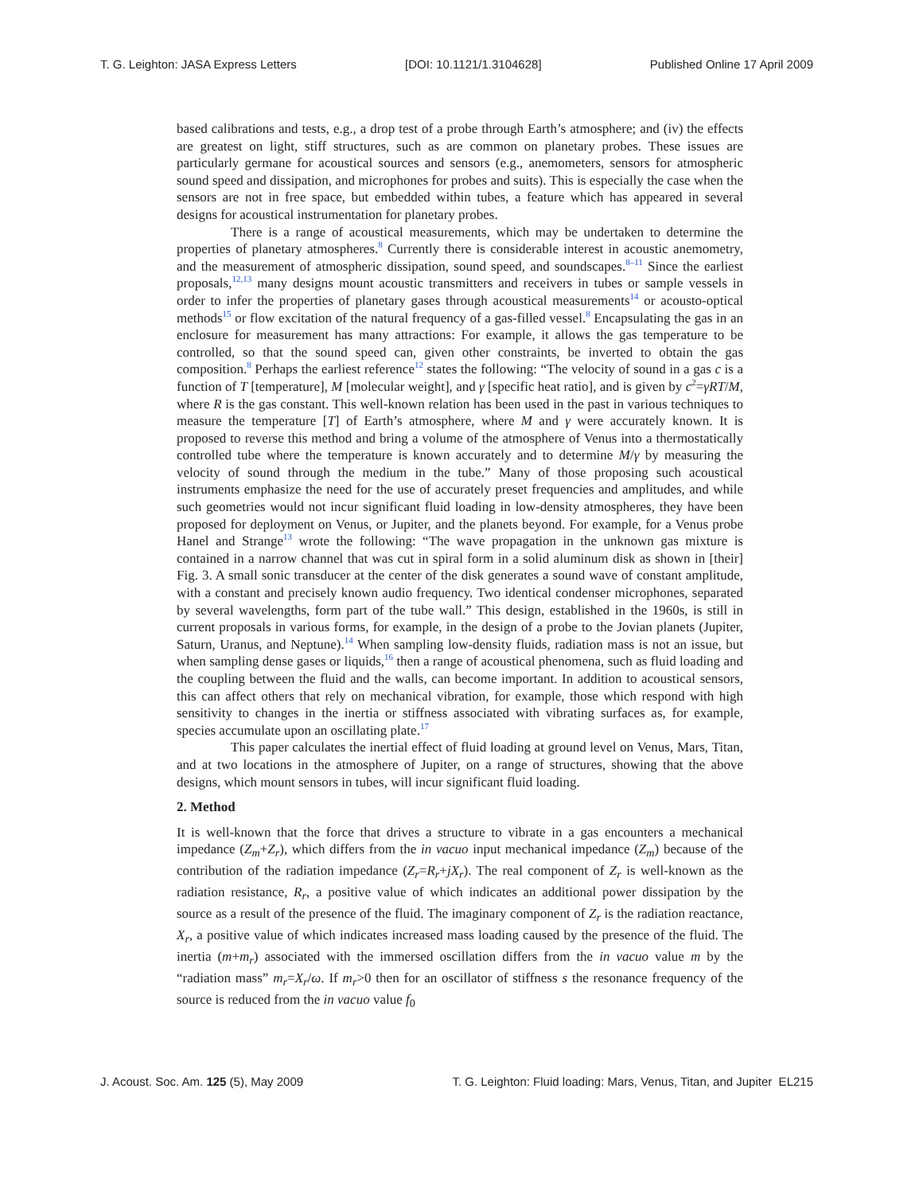T. G. Leighton: JASA Express Letters [DOI: 10.1121/1.3104628] Published Online 17 April 2009
based calibrations and tests, e.g., a drop test of a probe through Earth’s atmosphere; and (iv) the effects are greatest on light, stiff structures, such as are common on planetary probes. These issues are particularly germane for acoustical sources and sensors (e.g., anemometers, sensors for atmospheric sound speed and dissipation, and microphones for probes and suits). This is especially the case when the sensors are not in free space, but embedded within tubes, a feature which has appeared in several designs for acoustical instrumentation for planetary probes.
There is a range of acoustical measurements, which may be undertaken to determine the properties of planetary atmospheres.<sup>8</sup> Currently there is considerable interest in acoustic anemometry, and the measurement of atmospheric dissipation, sound speed, and soundscapes.<sup>8–11</sup> Since the earliest proposals,<sup>12,13</sup> many designs mount acoustic transmitters and receivers in tubes or sample vessels in order to infer the properties of planetary gases through acoustical measurements<sup>14</sup> or acousto-optical methods<sup>15</sup> or flow excitation of the natural frequency of a gas-filled vessel.<sup>8</sup> Encapsulating the gas in an enclosure for measurement has many attractions: For example, it allows the gas temperature to be controlled, so that the sound speed can, given other constraints, be inverted to obtain the gas composition.<sup>8</sup> Perhaps the earliest reference<sup>12</sup> states the following: “The velocity of sound in a gas c is a function of T [temperature], M [molecular weight], and γ [specific heat ratio], and is given by c<sup>2</sup>=γRT/M, where R is the gas constant. This well-known relation has been used in the past in various techniques to measure the temperature [T] of Earth’s atmosphere, where M and γ were accurately known. It is proposed to reverse this method and bring a volume of the atmosphere of Venus into a thermostatically controlled tube where the temperature is known accurately and to determine M/γ by measuring the velocity of sound through the medium in the tube.” Many of those proposing such acoustical instruments emphasize the need for the use of accurately preset frequencies and amplitudes, and while such geometries would not incur significant fluid loading in low-density atmospheres, they have been proposed for deployment on Venus, or Jupiter, and the planets beyond. For example, for a Venus probe Hanel and Strange<sup>13</sup> wrote the following: “The wave propagation in the unknown gas mixture is contained in a narrow channel that was cut in spiral form in a solid aluminum disk as shown in [their] Fig. 3. A small sonic transducer at the center of the disk generates a sound wave of constant amplitude, with a constant and precisely known audio frequency. Two identical condenser microphones, separated by several wavelengths, form part of the tube wall.” This design, established in the 1960s, is still in current proposals in various forms, for example, in the design of a probe to the Jovian planets (Jupiter, Saturn, Uranus, and Neptune).<sup>14</sup> When sampling low-density fluids, radiation mass is not an issue, but when sampling dense gases or liquids,<sup>16</sup> then a range of acoustical phenomena, such as fluid loading and the coupling between the fluid and the walls, can become important. In addition to acoustical sensors, this can affect others that rely on mechanical vibration, for example, those which respond with high sensitivity to changes in the inertia or stiffness associated with vibrating surfaces as, for example, species accumulate upon an oscillating plate.<sup>17</sup>
This paper calculates the inertial effect of fluid loading at ground level on Venus, Mars, Titan, and at two locations in the atmosphere of Jupiter, on a range of structures, showing that the above designs, which mount sensors in tubes, will incur significant fluid loading.
2. Method
It is well-known that the force that drives a structure to vibrate in a gas encounters a mechanical impedance (Z<sub>m</sub>+Z<sub>r</sub>), which differs from the in vacuo input mechanical impedance (Z<sub>m</sub>) because of the contribution of the radiation impedance (Z<sub>r</sub>=R<sub>r</sub>+jX<sub>r</sub>). The real component of Z<sub>r</sub> is well-known as the radiation resistance, R<sub>r</sub>, a positive value of which indicates an additional power dissipation by the source as a result of the presence of the fluid. The imaginary component of Z<sub>r</sub> is the radiation reactance, X<sub>r</sub>, a positive value of which indicates increased mass loading caused by the presence of the fluid. The inertia (m+m<sub>r</sub>) associated with the immersed oscillation differs from the in vacuo value m by the “radiation mass” m<sub>r</sub>=X<sub>r</sub>/ω. If m<sub>r</sub>>0 then for an oscillator of stiffness s the resonance frequency of the source is reduced from the in vacuo value f<sub>0</sub>
J. Acoust. Soc. Am. 125 (5), May 2009 T. G. Leighton: Fluid loading: Mars, Venus, Titan, and Jupiter EL215